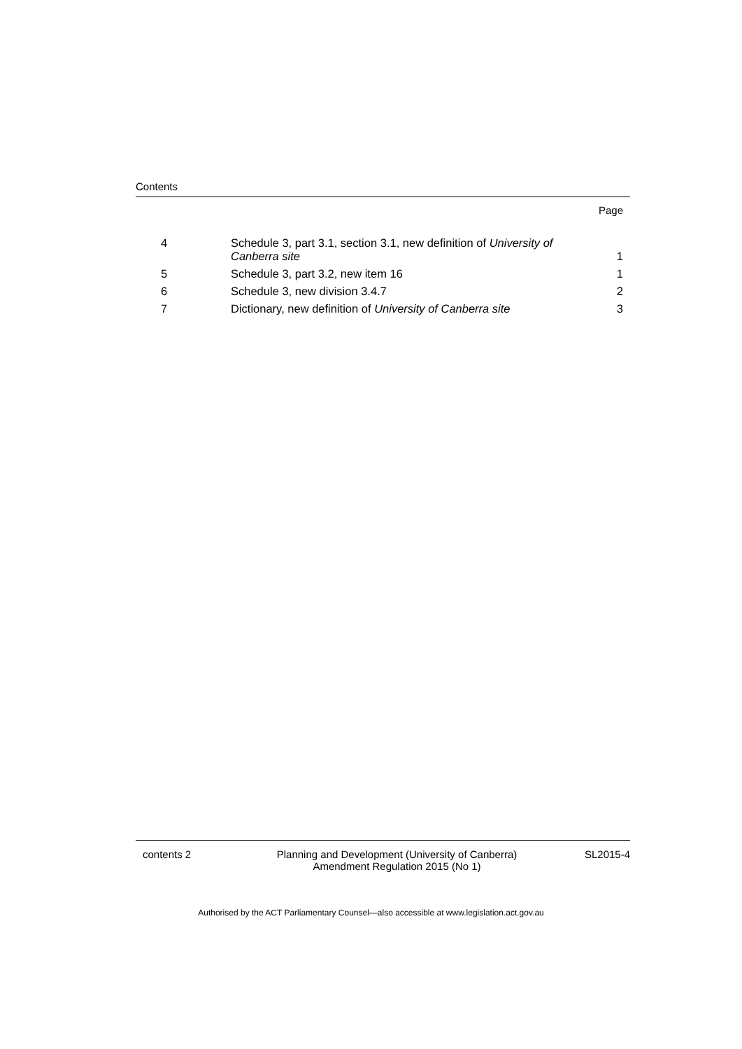Contents
Page
| 4 | Schedule 3, part 3.1, section 3.1, new definition of University of Canberra site | 1 |
| 5 | Schedule 3, part 3.2, new item 16 | 1 |
| 6 | Schedule 3, new division 3.4.7 | 2 |
| 7 | Dictionary, new definition of University of Canberra site | 3 |
contents 2 Planning and Development (University of Canberra)
Amendment Regulation 2015 (No 1)
SL2015-4
Authorised by the ACT Parliamentary Counsel—also accessible at www.legislation.act.gov.au